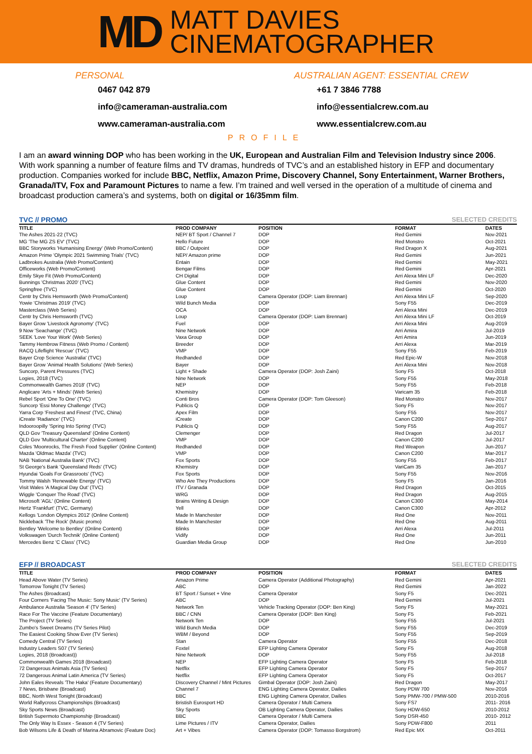MD
MATT DAVIES
CINEMATOGRAPHER
PERSONAL
0467 042 879
info@cameraman-australia.com
www.cameraman-australia.com
AUSTRALIAN AGENT: ESSENTIAL CREW
+61 7 3846 7788
info@essentialcrew.com.au
www.essentialcrew.com.au
PROFILE
I am an award winning DOP who has been working in the UK, European and Australian Film and Television Industry since 2006. With work spanning a number of feature films and TV dramas, hundreds of TVC’s and an established history in EFP and documentary production. Companies worked for include BBC, Netflix, Amazon Prime, Discovery Channel, Sony Entertainment, Warner Brothers, Granada/ITV, Fox and Paramount Pictures to name a few. I’m trained and well versed in the operation of a multitude of cinema and broadcast production camera’s and systems, both on digital or 16/35mm film.
TVC // PROMO SELECTED CREDITS
| TITLE | PROD COMPANY | POSITION | FORMAT | DATES |
| --- | --- | --- | --- | --- |
| The Ashes 2021-22 (TVC) | NEP/ BT Sport / Channel 7 | DOP | Red Gemini | Nov-2021 |
| MG 'The MG ZS EV' (TVC) | Hello Future | DOP | Red Monstro | Oct-2021 |
| BBC Storyworks 'Humanising Energy' (Web Promo/Content) | BBC / Outpoint | DOP | Red Dragon X | Aug-2021 |
| Amazon Prime 'Olympic 2021 Swimming Trials' (TVC) | NEP/ Amazon prime | DOP | Red Gemini | Jun-2021 |
| Ladbrokes Australia (Web Promo/Content) | Entain | DOP | Red Gemini | May-2021 |
| Officeworks (Web Promo/Content) | Bengar Films | DOP | Red Gemini | Apr-2021 |
| Emily Skye Fit (Web Promo/Content) | CH Digital | DOP | Arri Alexa Mini LF | Dec-2020 |
| Bunnings 'Christmas 2020' (TVC) | Glue Content | DOP | Red Gemini | Nov-2020 |
| Springfree (TVC) | Glue Content | DOP | Red Gemini | Oct-2020 |
| Centr by Chris Hemsworth (Web Promo/Content) | Loup | Camera Operator (DOP: Liam Brennan) | Arri Alexa Mini LF | Sep-2020 |
| Yowie 'Christmas 2019' (TVC) | Wild Bunch Media | DOP | Sony F55 | Dec-2019 |
| Masterclass (Web Series) | OCA | DOP | Arri Alexa Mini | Dec-2019 |
| Centr by Chris Hemsworth (TVC) | Loup | Camera Operator (DOP: Liam Brennan) | Arri Alexa Mini LF | Oct-2019 |
| Bayer Grow 'Livestock Agronomy' (TVC) | Fuel | DOP | Arri Alexa Mini | Aug-2019 |
| 9 Now 'Seachange' (TVC) | Nine Network | DOP | Arri Amira | Jul-2019 |
| SEEK 'Love Your Work' (Web Series) | Vaxa Group | DOP | Arri Amira | Jun-2019 |
| Tammy Hembrow Fitness (Web Promo / Content) | Breeder | DOP | Arri Alexa | Mar-2019 |
| RACQ Lifeflight 'Rescue' (TVC) | VMP | DOP | Sony F55 | Feb-2019 |
| Bayer Crop Science 'Australia' (TVC) | Redhanded | DOP | Red Epic-W | Nov-2018 |
| Bayer Grow 'Animal Health Solutions' (Web Series) | Bayer | DOP | Arri Alexa Mini | Nov-2018 |
| Suncorp, Parent Pressures (TVC) | Light + Shade | Camera Operator (DOP: Josh Zaini) | Sony F5 | Oct-2018 |
| Logies, 2018 (TVC) | Nine Network | DOP | Sony F55 | May-2018 |
| Commonwealth Games 2018' (TVC) | NEP | DOP | Sony F55 | Feb-2018 |
| Anglicare 'Arts + Minds' (Web Series) | Khemistry | DOP | Varicam 35 | Feb-2018 |
| Rebel Sport 'One To One' (TVC) | Conti Bros | Camera Operator (DOP: Tom Gleeson) | Red Monstro | Nov-2017 |
| Suncorp 'Essi Money Challenge' (TVC) | Publicis Q | DOP | Sony F5 | Nov-2017 |
| Yarra Corp 'Freshest and Finest' (TVC, China) | Apex Film | DOP | Sony F55 | Nov-2017 |
| iCreate 'Radiance' (TVC) | iCreate | DOP | Canon C200 | Sep-2017 |
| Indooroopilly 'Spring Into Spring' (TVC) | Publicis Q | DOP | Sony F55 | Aug-2017 |
| QLD Gov 'Treasury Queensland' (Online Content) | Clemenger | DOP | Red Dragon | Jul-2017 |
| QLD Gov 'Multicultural Charter' (Online Content) | VMP | DOP | Canon C200 | Jul-2017 |
| Coles 'Moonrocks, The Fresh Food Supplier' (Online Content) | Redhanded | DOP | Red Weapon | Jun-2017 |
| Mazda 'Oldmac Mazda' (TVC) | VMP | DOP | Canon C200 | Mar-2017 |
| NAB 'National Australia Bank' (TVC) | Fox Sports | DOP | Sony F55 | Feb-2017 |
| St George's Bank 'Queensland Reds' (TVC) | Khemistry | DOP | VariCam 35 | Jan-2017 |
| Hyundai 'Goals For Grassroots' (TVC) | Fox Sports | DOP | Sony F55 | Nov-2016 |
| Tommy Walsh 'Renewable Energy' (TVC) | Who Are They Productions | DOP | Sony F5 | Jan-2016 |
| Visit Wales 'A Magical Day Out' (TVC) | ITV / Granada | DOP | Red Dragon | Oct-2015 |
| Wiggle 'Conquer The Road' (TVC) | WRG | DOP | Red Dragon | Aug-2015 |
| Microsoft 'AGL' (Online Content) | Brains Writing & Design | DOP | Canon C300 | May-2014 |
| Hertz 'Frankfurt' (TVC, Germany) | Yell | DOP | Canon C300 | Apr-2012 |
| Kellogs 'London Olympics 2012' (Online Content) | Made In Manchester | DOP | Red One | Nov-2011 |
| Nickleback 'The Rock' (Music promo) | Made In Manchester | DOP | Red One | Aug-2011 |
| Bentley 'Welcome to Bentley' (Online Content) | Blinks | DOP | Arri Alexa | Jul-2011 |
| Volkswagen 'Durch Technik' (Online Content) | Vidify | DOP | Red One | Jun-2011 |
| Mercedes Benz 'C Class' (TVC) | Guardian Media Group | DOP | Red One | Jun-2010 |
EFP // BROADCAST SELECTED CREDITS
| TITLE | PROD COMPANY | POSITION | FORMAT | DATES |
| --- | --- | --- | --- | --- |
| Head Above Water (TV Series) | Amazon Prime | Camera Operator (Additional Photography) | Red Gemini | Apr-2021 |
| Tomorrow Tonight (TV Series) | ABC | DOP | Red Gemini | Jan-2022 |
| The Ashes (Broadcast) | BT Sport / Sunset + Vine | Camera Operator | Sony F5 | Dec-2021 |
| Four Corners 'Facing The Music: Sony Music' (TV Series) | ABC | DOP | Red Gemini | Jul-2021 |
| Ambulance Australia 'Season 4' (TV Series) | Network Ten | Vehicle Tracking Operator (DOP: Ben King) | Sony F5 | May-2021 |
| Race For The Vaccine (Feature Documentary) | BBC / CNN | Camera Operator (DOP: Ben King) | Sony F5 | Feb-2021 |
| The Project (TV Series) | Network Ten | DOP | Sony F55 | Jul-2021 |
| Zumbo's Sweet Dreams (TV Series Pilot) | Wild Bunch Media | DOP | Sony F55 | Dec-2019 |
| The Easiest Cooking Show Ever (TV Series) | WBM / Beyond | DOP | Sony F55 | Sep-2019 |
| Comedy Central (TV Series) | Stan | Camera Operator | Sony F55 | Dec-2018 |
| Industry Leaders S07 (TV Series) | Foxtel | EFP Lighting Camera Operator | Sony F5 | Aug-2018 |
| Logies, 2018 (Broadcast)) | Nine Network | DOP | Sony F55 | Jul-2018 |
| Commonwealth Games 2018 (Broadcast) | NEP | EFP Lighting Camera Operator | Sony F5 | Feb-2018 |
| 72 Dangerous Animals Asia (TV Series) | Netflix | EFP Lighting Camera Operator | Sony F5 | Sep-2017 |
| 72 Dangerous Animal Latin America (TV Series) | Netflix | EFP Lighting Camera Operator | Sony F5 | Oct-2017 |
| John Eales Reveals 'The Haka' (Feature Documentary) | Discovery Channel / Mint Pictures | Gimbal Operator (DOP: Josh Zaini) | Red Dragon | May-2017 |
| 7 News, Brisbane (Broadcast) | Channel 7 | ENG Lighting Camera Operator, Dailies | Sony PDW 700 | Nov-2016 |
| BBC, North West Tonight (Broadcast) | BBC | ENG Lighting Camera Operator, Dailies | Sony PMW-700 / PMW-500 | 2010-2016 |
| World Rallycross Championships (Broadcast) | Bristish Eurosport HD | Camera Operator / Multi Camera | Sony FS7 | 2011- 2016 |
| Sky Sports News (Broadcast) | Sky Sports | OB Lighting Camera Operator, Dailies | Sony HDW-650 | 2010-2012 |
| British Supermoto Championship (Broadcast) | BBC | Camera Operator / Multi Camera | Sony DSR-450 | 2010- 2012 |
| The Only Way Is Essex - Season 4 (TV Series) | Lime Pictures / ITV | Camera Operator, Dailies | Sony PDW-F800 | 2011 |
| Bob Wilsons Life & Death of Marina Abramovic (Feature Doc) | Art + Vibes | Camera Operator (DOP: Tomasso Borgstrom) | Red Epic MX | Oct-2011 |